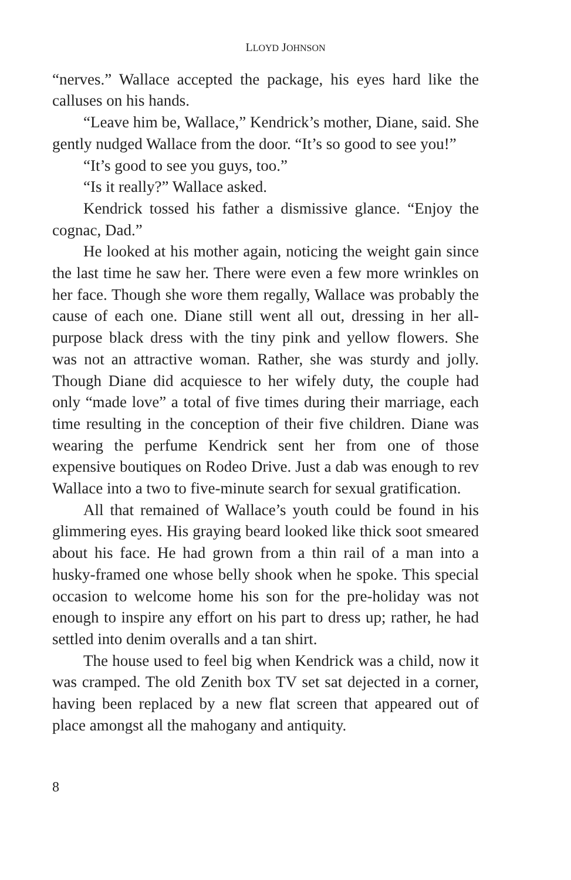LLOYD JOHNSON
“nerves.” Wallace accepted the package, his eyes hard like the calluses on his hands.
“Leave him be, Wallace,” Kendrick’s mother, Diane, said. She gently nudged Wallace from the door. “It’s so good to see you!”
“It’s good to see you guys, too.”
“Is it really?” Wallace asked.
Kendrick tossed his father a dismissive glance. “Enjoy the cognac, Dad.”
He looked at his mother again, noticing the weight gain since the last time he saw her. There were even a few more wrinkles on her face. Though she wore them regally, Wallace was probably the cause of each one. Diane still went all out, dressing in her all-purpose black dress with the tiny pink and yellow flowers. She was not an attractive woman. Rather, she was sturdy and jolly. Though Diane did acquiesce to her wifely duty, the couple had only “made love” a total of five times during their marriage, each time resulting in the conception of their five children. Diane was wearing the perfume Kendrick sent her from one of those expensive boutiques on Rodeo Drive. Just a dab was enough to rev Wallace into a two to five-minute search for sexual gratification.
All that remained of Wallace’s youth could be found in his glimmering eyes. His graying beard looked like thick soot smeared about his face. He had grown from a thin rail of a man into a husky-framed one whose belly shook when he spoke. This special occasion to welcome home his son for the pre-holiday was not enough to inspire any effort on his part to dress up; rather, he had settled into denim overalls and a tan shirt.
The house used to feel big when Kendrick was a child, now it was cramped. The old Zenith box TV set sat dejected in a corner, having been replaced by a new flat screen that appeared out of place amongst all the mahogany and antiquity.
8